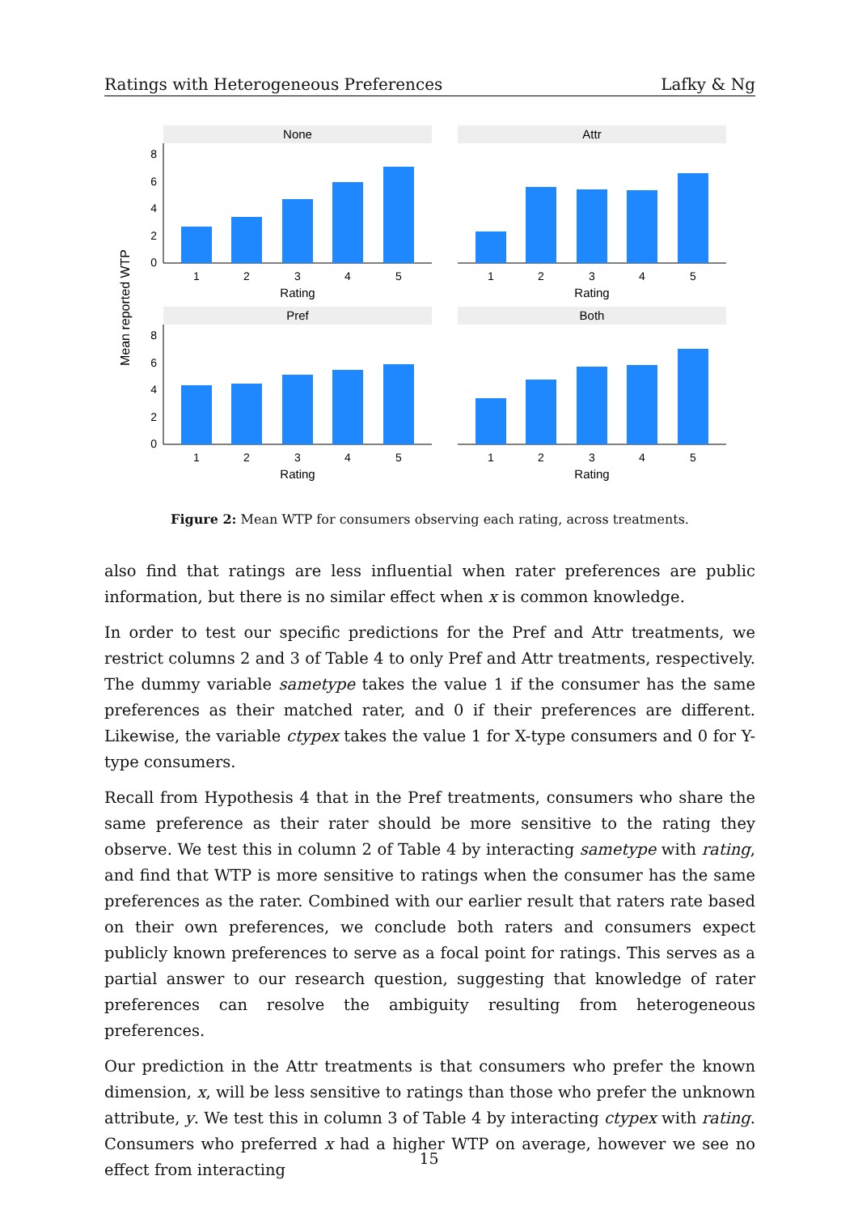Ratings with Heterogeneous Preferences Lafky & Ng
Mean reported WTP
None
0
2
4
6
8
1
2
3
4
5
Rating
Attr
1
2
3
4
5
Rating
Pref
0
2
4
6
8
1
2
3
4
5
Rating
Both
1
2
3
4
5
Rating
Figure 2: Mean WTP for consumers observing each rating, across treatments.
also find that ratings are less influential when rater preferences are public information, but there is no similar effect when x is common knowledge.
In order to test our specific predictions for the Pref and Attr treatments, we restrict columns 2 and 3 of Table 4 to only Pref and Attr treatments, respectively. The dummy variable sametype takes the value 1 if the consumer has the same preferences as their matched rater, and 0 if their preferences are different. Likewise, the variable ctypex takes the value 1 for X-type consumers and 0 for Y-type consumers.
Recall from Hypothesis 4 that in the Pref treatments, consumers who share the same preference as their rater should be more sensitive to the rating they observe. We test this in column 2 of Table 4 by interacting sametype with rating, and find that WTP is more sensitive to ratings when the consumer has the same preferences as the rater. Combined with our earlier result that raters rate based on their own preferences, we conclude both raters and consumers expect publicly known preferences to serve as a focal point for ratings. This serves as a partial answer to our research question, suggesting that knowledge of rater preferences can resolve the ambiguity resulting from heterogeneous preferences.
Our prediction in the Attr treatments is that consumers who prefer the known dimension, x, will be less sensitive to ratings than those who prefer the unknown attribute, y. We test this in column 3 of Table 4 by interacting ctypex with rating. Consumers who preferred x had a higher WTP on average, however we see no effect from interacting
15